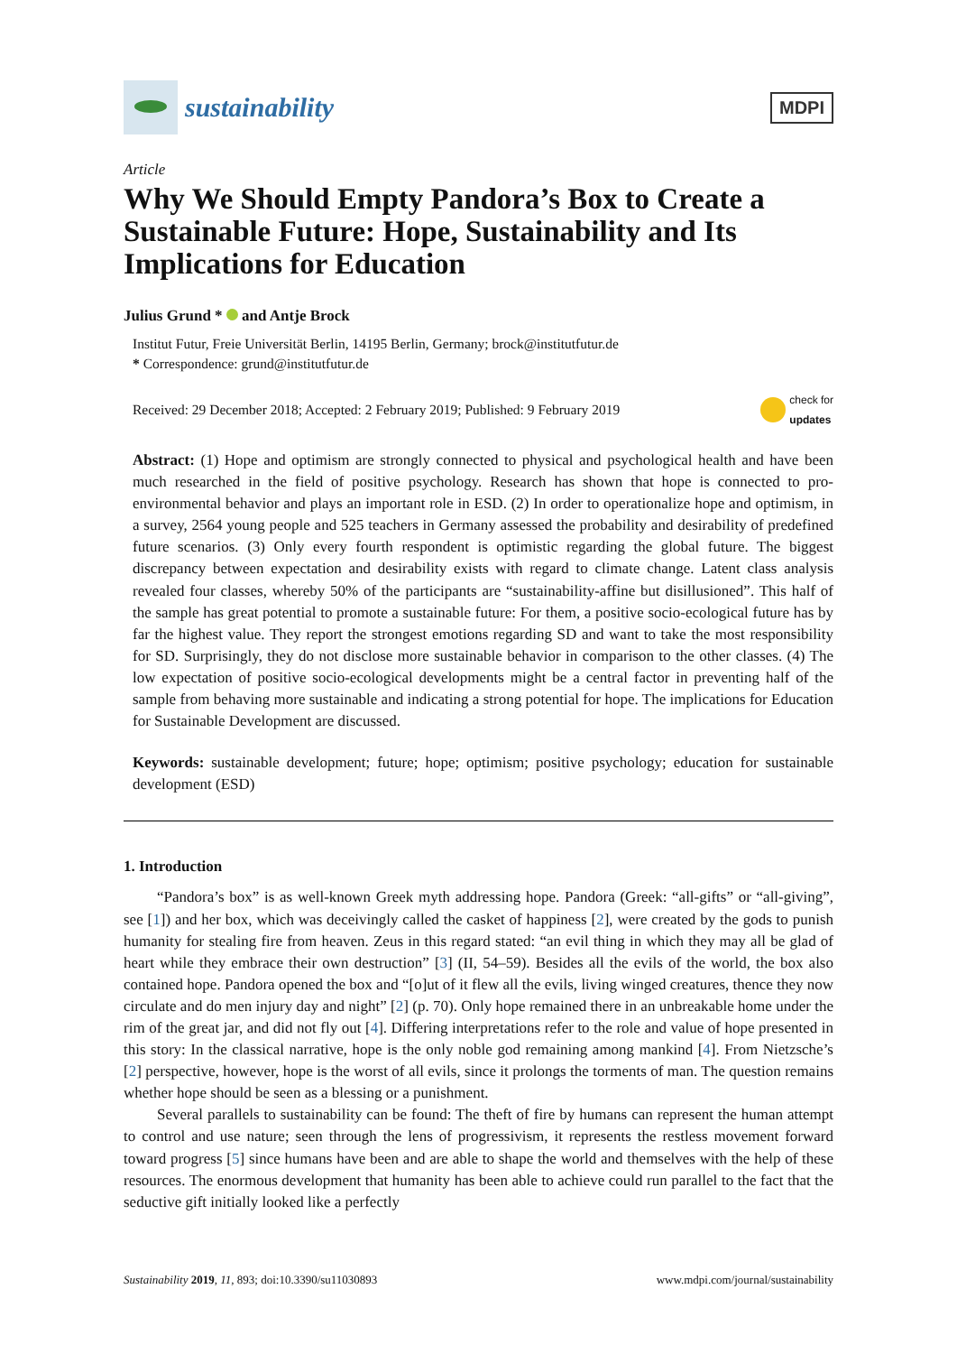sustainability
MDPI
Article
Why We Should Empty Pandora’s Box to Create a Sustainable Future: Hope, Sustainability and Its Implications for Education
Julius Grund * and Antje Brock
Institut Futur, Freie Universität Berlin, 14195 Berlin, Germany; brock@institutfutur.de
* Correspondence: grund@institutfutur.de
Received: 29 December 2018; Accepted: 2 February 2019; Published: 9 February 2019 check for
updates
Abstract: (1) Hope and optimism are strongly connected to physical and psychological health and have been much researched in the field of positive psychology. Research has shown that hope is connected to pro-environmental behavior and plays an important role in ESD. (2) In order to operationalize hope and optimism, in a survey, 2564 young people and 525 teachers in Germany assessed the probability and desirability of predefined future scenarios. (3) Only every fourth respondent is optimistic regarding the global future. The biggest discrepancy between expectation and desirability exists with regard to climate change. Latent class analysis revealed four classes, whereby 50% of the participants are “sustainability-affine but disillusioned”. This half of the sample has great potential to promote a sustainable future: For them, a positive socio-ecological future has by far the highest value. They report the strongest emotions regarding SD and want to take the most responsibility for SD. Surprisingly, they do not disclose more sustainable behavior in comparison to the other classes. (4) The low expectation of positive socio-ecological developments might be a central factor in preventing half of the sample from behaving more sustainable and indicating a strong potential for hope. The implications for Education for Sustainable Development are discussed.
Keywords: sustainable development; future; hope; optimism; positive psychology; education for sustainable development (ESD)
1. Introduction
“Pandora’s box” is as well-known Greek myth addressing hope. Pandora (Greek: “all-gifts” or “all-giving”, see [1]) and her box, which was deceivingly called the casket of happiness [2], were created by the gods to punish humanity for stealing fire from heaven. Zeus in this regard stated: “an evil thing in which they may all be glad of heart while they embrace their own destruction” [3] (II, 54–59). Besides all the evils of the world, the box also contained hope. Pandora opened the box and “[o]ut of it flew all the evils, living winged creatures, thence they now circulate and do men injury day and night” [2] (p. 70). Only hope remained there in an unbreakable home under the rim of the great jar, and did not fly out [4]. Differing interpretations refer to the role and value of hope presented in this story: In the classical narrative, hope is the only noble god remaining among mankind [4]. From Nietzsche’s [2] perspective, however, hope is the worst of all evils, since it prolongs the torments of man. The question remains whether hope should be seen as a blessing or a punishment.
Several parallels to sustainability can be found: The theft of fire by humans can represent the human attempt to control and use nature; seen through the lens of progressivism, it represents the restless movement forward toward progress [5] since humans have been and are able to shape the world and themselves with the help of these resources. The enormous development that humanity has been able to achieve could run parallel to the fact that the seductive gift initially looked like a perfectly
Sustainability 2019, 11, 893; doi:10.3390/su11030893 www.mdpi.com/journal/sustainability